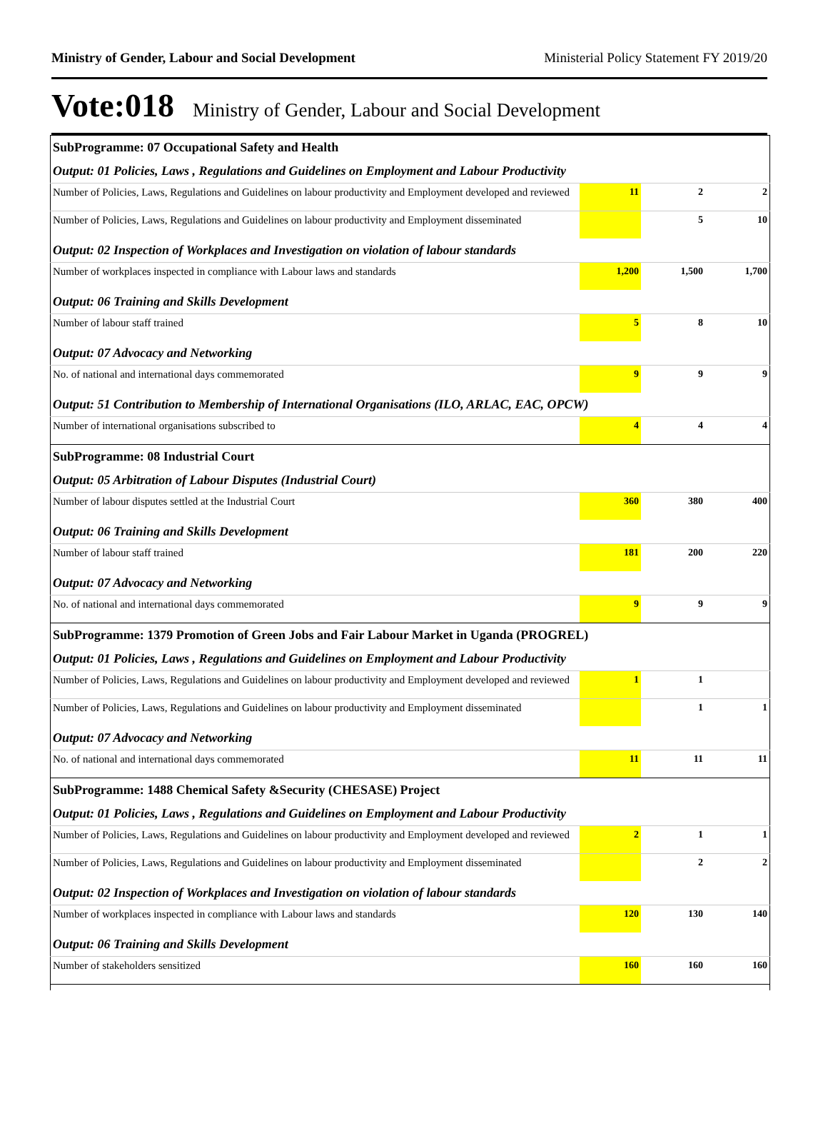Ministry of Gender, Labour and Social Development Ministerial Policy Statement FY 2019/20
Vote:018 Ministry of Gender, Labour and Social Development
| SubProgramme: 07 Occupational Safety and Health | | | |
| Output: 01 Policies, Laws , Regulations and Guidelines on Employment and Labour Productivity | | | |
| Number of Policies, Laws, Regulations and Guidelines on labour productivity and Employment developed and reviewed | 11 | 2 | 2 |
| Number of Policies, Laws, Regulations and Guidelines on labour productivity and Employment disseminated | | 5 | 10 |
| Output: 02 Inspection of Workplaces and Investigation on violation of labour standards | | | |
| Number of workplaces inspected in compliance with Labour laws and standards | 1,200 | 1,500 | 1,700 |
| Output: 06 Training and Skills Development | | | |
| Number of labour staff trained | 5 | 8 | 10 |
| Output: 07 Advocacy and Networking | | | |
| No. of national and international days commemorated | 9 | 9 | 9 |
| Output: 51 Contribution to Membership of International Organisations (ILO, ARLAC, EAC, OPCW) | | | |
| Number of international organisations subscribed to | 4 | 4 | 4 |
| SubProgramme: 08 Industrial Court | | | |
| Output: 05 Arbitration of Labour Disputes (Industrial Court) | | | |
| Number of labour disputes settled at the Industrial Court | 360 | 380 | 400 |
| Output: 06 Training and Skills Development | | | |
| Number of labour staff trained | 181 | 200 | 220 |
| Output: 07 Advocacy and Networking | | | |
| No. of national and international days commemorated | 9 | 9 | 9 |
| SubProgramme: 1379 Promotion of Green Jobs and Fair Labour Market in Uganda (PROGREL) | | | |
| Output: 01 Policies, Laws , Regulations and Guidelines on Employment and Labour Productivity | | | |
| Number of Policies, Laws, Regulations and Guidelines on labour productivity and Employment developed and reviewed | 1 | 1 | |
| Number of Policies, Laws, Regulations and Guidelines on labour productivity and Employment disseminated | | 1 | 1 |
| Output: 07 Advocacy and Networking | | | |
| No. of national and international days commemorated | 11 | 11 | 11 |
| SubProgramme: 1488 Chemical Safety &Security (CHESASE) Project | | | |
| Output: 01 Policies, Laws , Regulations and Guidelines on Employment and Labour Productivity | | | |
| Number of Policies, Laws, Regulations and Guidelines on labour productivity and Employment developed and reviewed | 2 | 1 | 1 |
| Number of Policies, Laws, Regulations and Guidelines on labour productivity and Employment disseminated | | 2 | 2 |
| Output: 02 Inspection of Workplaces and Investigation on violation of labour standards | | | |
| Number of workplaces inspected in compliance with Labour laws and standards | 120 | 130 | 140 |
| Output: 06 Training and Skills Development | | | |
| Number of stakeholders sensitized | 160 | 160 | 160 |